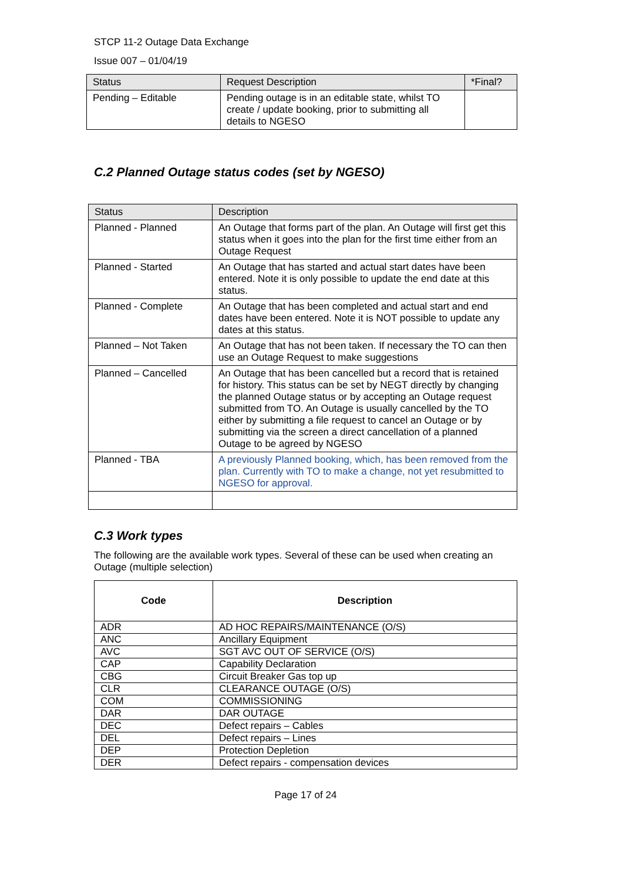STCP 11-2 Outage Data Exchange
Issue 007 – 01/04/19
| Status | Request Description | *Final? |
| --- | --- | --- |
| Pending – Editable | Pending outage is in an editable state, whilst TO create / update booking, prior to submitting all details to NGESO | |
C.2 Planned Outage status codes (set by NGESO)
| Status | Description |
| --- | --- |
| Planned - Planned | An Outage that forms part of the plan. An Outage will first get this status when it goes into the plan for the first time either from an Outage Request |
| Planned - Started | An Outage that has started and actual start dates have been entered. Note it is only possible to update the end date at this status. |
| Planned - Complete | An Outage that has been completed and actual start and end dates have been entered. Note it is NOT possible to update any dates at this status. |
| Planned – Not Taken | An Outage that has not been taken. If necessary the TO can then use an Outage Request to make suggestions |
| Planned – Cancelled | An Outage that has been cancelled but a record that is retained for history. This status can be set by NEGT directly by changing the planned Outage status or by accepting an Outage request submitted from TO. An Outage is usually cancelled by the TO either by submitting a file request to cancel an Outage or by submitting via the screen a direct cancellation of a planned Outage to be agreed by NGESO |
| Planned - TBA | A previously Planned booking, which, has been removed from the plan. Currently with TO to make a change, not yet resubmitted to NGESO for approval. |
C.3 Work types
The following are the available work types. Several of these can be used when creating an Outage (multiple selection)
| Code | Description |
| --- | --- |
| ADR | AD HOC REPAIRS/MAINTENANCE (O/S) |
| ANC | Ancillary Equipment |
| AVC | SGT AVC OUT OF SERVICE (O/S) |
| CAP | Capability Declaration |
| CBG | Circuit Breaker Gas top up |
| CLR | CLEARANCE OUTAGE (O/S) |
| COM | COMMISSIONING |
| DAR | DAR OUTAGE |
| DEC | Defect repairs – Cables |
| DEL | Defect repairs – Lines |
| DEP | Protection Depletion |
| DER | Defect repairs - compensation devices |
Page 17 of 24